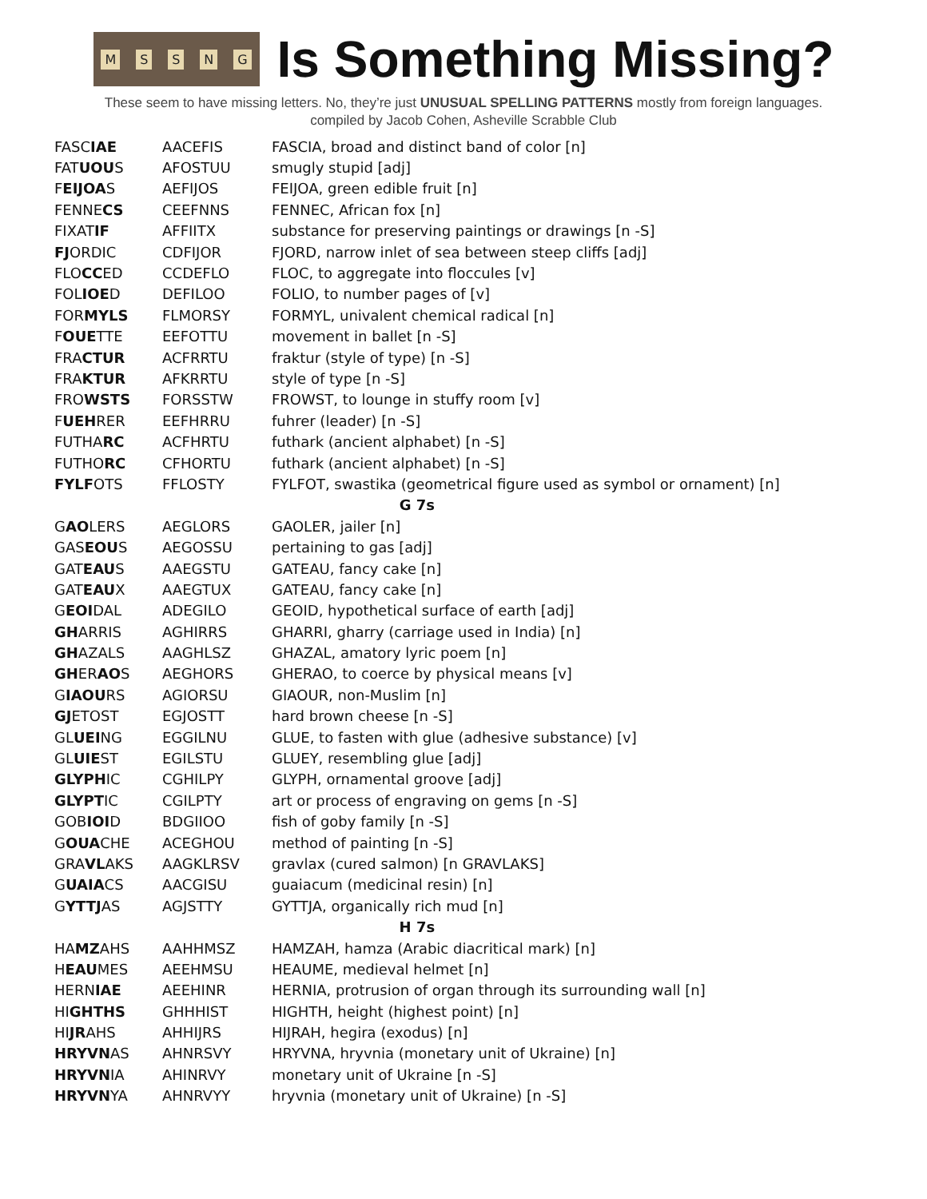MSSNG
Is Something Missing?
These seem to have missing letters. No, they’re just UNUSUAL SPELLING PATTERNS mostly from foreign languages.
compiled by Jacob Cohen, Asheville Scrabble Club
| FASC IAE | AACEFIS | FASCIA, broad and distinct band of color [n] |
| FAT UOU S | AFOSTUU | smugly stupid [adj] |
| F EIJOA S | AEFIJOS | FEIJOA, green edible fruit [n] |
| FENNE CS | CEEFNNS | FENNEC, African fox [n] |
| FIXAT IF | AFFIITX | substance for preserving paintings or drawings [n -S] |
| FJ ORDIC | CDFIJOR | FJORD, narrow inlet of sea between steep cliffs [adj] |
| FLO CC ED | CCDEFLO | FLOC, to aggregate into floccules [v] |
| FOL IOE D | DEFILOO | FOLIO, to number pages of [v] |
| FOR MYLS | FLMORSY | FORMYL, univalent chemical radical [n] |
| F OUE TTE | EEFOTTU | movement in ballet [n -S] |
| FRA CTUR | ACFRRTU | fraktur (style of type) [n -S] |
| FRA KTUR | AFKRRTU | style of type [n -S] |
| FRO WSTS | FORSSTW | FROWST, to lounge in stuffy room [v] |
| F UEH RER | EEFHRRU | fuhrer (leader) [n -S] |
| FUTHA RC | ACFHRTU | futhark (ancient alphabet) [n -S] |
| FUTHO RC | CFHORTU | futhark (ancient alphabet) [n -S] |
| FYLF OTS | FFLOSTY | FYLFOT, swastika (geometrical figure used as symbol or ornament) [n] |
| G 7s | | |
| G AO LERS | AEGLORS | GAOLER, jailer [n] |
| GAS EOU S | AEGOSSU | pertaining to gas [adj] |
| GAT EAU S | AAEGSTU | GATEAU, fancy cake [n] |
| GAT EAU X | AAEGTUX | GATEAU, fancy cake [n] |
| G EOI DAL | ADEGILO | GEOID, hypothetical surface of earth [adj] |
| GH ARRIS | AGHIRRS | GHARRI, gharry (carriage used in India) [n] |
| GH AZALS | AAGHLSZ | GHAZAL, amatory lyric poem [n] |
| GH ER AO S | AEGHORS | GHERAO, to coerce by physical means [v] |
| G IAOU RS | AGIORSU | GIAOUR, non-Muslim [n] |
| GJ ETOST | EGJOSTT | hard brown cheese [n -S] |
| GL UEI NG | EGGILNU | GLUE, to fasten with glue (adhesive substance) [v] |
| GL UIE ST | EGILSTU | GLUEY, resembling glue [adj] |
| GLYPH IC | CGHILPY | GLYPH, ornamental groove [adj] |
| GLYPT IC | CGILPTY | art or process of engraving on gems [n -S] |
| GOB IOI D | BDGIIOO | fish of goby family [n -S] |
| G OUA CHE | ACEGHOU | method of painting [n -S] |
| GRA VL AKS | AAGKLRSV | gravlax (cured salmon) [n GRAVLAKS] |
| G UAIA CS | AACGISU | guaiacum (medicinal resin) [n] |
| G YTTJ AS | AGJSTTY | GYTTJA, organically rich mud [n] |
| H 7s | | |
| HA MZ AHS | AAHHMSZ | HAMZAH, hamza (Arabic diacritical mark) [n] |
| H EAU MES | AEEHMSU | HEAUME, medieval helmet [n] |
| HERN IAE | AEEHINR | HERNIA, protrusion of organ through its surrounding wall [n] |
| HI GHTHS | GHHHIST | HIGHTH, height (highest point) [n] |
| HI JR AHS | AHHIJRS | HIJRAH, hegira (exodus) [n] |
| HRYVN AS | AHNRSVY | HRYVNA, hryvnia (monetary unit of Ukraine) [n] |
| HRYVN IA | AHINRVY | monetary unit of Ukraine [n -S] |
| HRYVN YA | AHNRVYY | hryvnia (monetary unit of Ukraine) [n -S] |